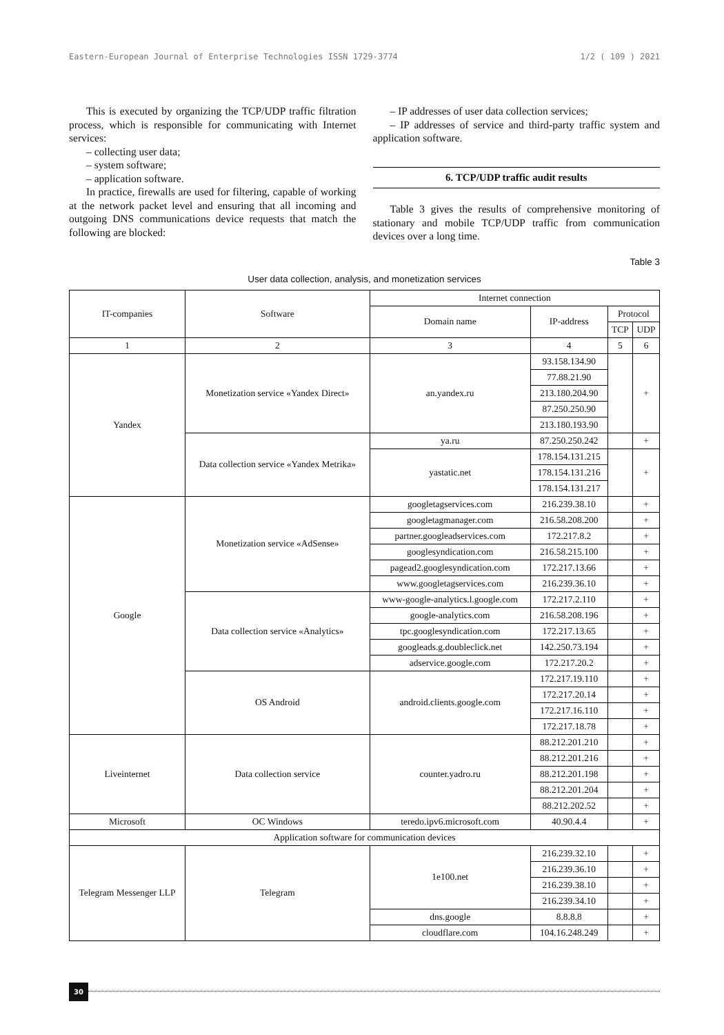Eastern-European Journal of Enterprise Technologies ISSN 1729-3774 1/2 ( 109 ) 2021
This is executed by organizing the TCP/UDP traffic filtration process, which is responsible for communicating with Internet services:
– collecting user data;
– system software;
– application software.
In practice, firewalls are used for filtering, capable of working at the network packet level and ensuring that all incoming and outgoing DNS communications device requests that match the following are blocked:
– IP addresses of user data collection services;
– IP addresses of service and third-party traffic system and application software.
6. TCP/UDP traffic audit results
Table 3 gives the results of comprehensive monitoring of stationary and mobile TCP/UDP traffic from communication devices over a long time.
Table 3
User data collection, analysis, and monetization services
| IT-companies | Software | Internet connection | | | |
| --- | --- | --- | --- | --- | --- |
| | | Domain name | IP-address | Protocol | |
| | | | | TCP | UDP |
| 1 | 2 | 3 | 4 | 5 | 6 |
| Yandex | Monetization service «Yandex Direct» | an.yandex.ru | 93.158.134.90 | | + |
| | | | 77.88.21.90 | | |
| | | | 213.180.204.90 | | |
| | | | 87.250.250.90 | | |
| | | | 213.180.193.90 | | |
| | Data collection service «Yandex Metrika» | ya.ru | 87.250.250.242 | | + |
| | | yastatic.net | 178.154.131.215 | | + |
| | | | 178.154.131.216 | | |
| | | | 178.154.131.217 | | |
| Google | Monetization service «AdSense» | googletagservices.com | 216.239.38.10 | | + |
| | | googletagmanager.com | 216.58.208.200 | | + |
| | | partner.googleadservices.com | 172.217.8.2 | | + |
| | | googlesyndication.com | 216.58.215.100 | | + |
| | | pagead2.googlesyndication.com | 172.217.13.66 | | + |
| | | www.googletagservices.com | 216.239.36.10 | | + |
| | Data collection service «Analytics» | www-google-analytics.l.google.com | 172.217.2.110 | | + |
| | | google-analytics.com | 216.58.208.196 | | + |
| | | tpc.googlesyndication.com | 172.217.13.65 | | + |
| | | googleads.g.doubleclick.net | 142.250.73.194 | | + |
| | | adservice.google.com | 172.217.20.2 | | + |
| | OS Android | android.clients.google.com | 172.217.19.110 | | + |
| | | | 172.217.20.14 | | + |
| | | | 172.217.16.110 | | + |
| | | | 172.217.18.78 | | + |
| Liveinternet | Data collection service | counter.yadro.ru | 88.212.201.210 | | + |
| | | | 88.212.201.216 | | + |
| | | | 88.212.201.198 | | + |
| | | | 88.212.201.204 | | + |
| | | | 88.212.202.52 | | + |
| Microsoft | OC Windows | teredo.ipv6.microsoft.com | 40.90.4.4 | | + |
| Application software for communication devices | | | | | |
| Telegram Messenger LLP | Telegram | 1e100.net | 216.239.32.10 | | + |
| | | | 216.239.36.10 | | + |
| | | | 216.239.38.10 | | + |
| | | | 216.239.34.10 | | + |
| | | dns.google | 8.8.8.8 | | + |
| | | cloudflare.com | 104.16.248.249 | | + |
30